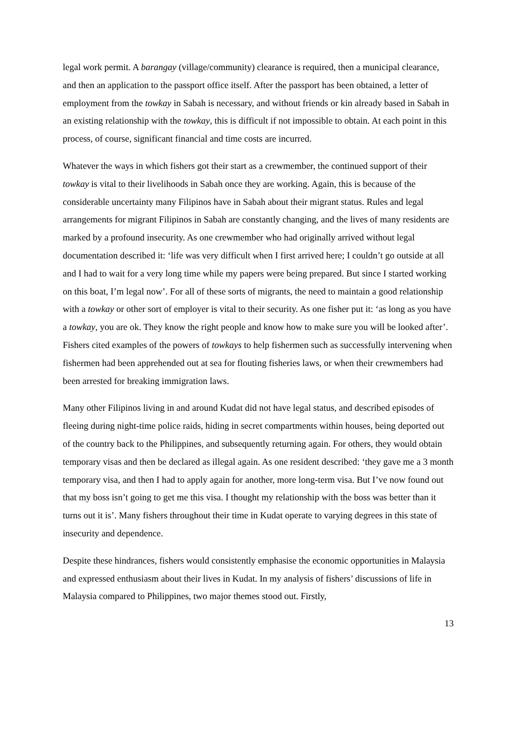legal work permit. A barangay (village/community) clearance is required, then a municipal clearance, and then an application to the passport office itself. After the passport has been obtained, a letter of employment from the towkay in Sabah is necessary, and without friends or kin already based in Sabah in an existing relationship with the towkay, this is difficult if not impossible to obtain. At each point in this process, of course, significant financial and time costs are incurred.
Whatever the ways in which fishers got their start as a crewmember, the continued support of their towkay is vital to their livelihoods in Sabah once they are working. Again, this is because of the considerable uncertainty many Filipinos have in Sabah about their migrant status. Rules and legal arrangements for migrant Filipinos in Sabah are constantly changing, and the lives of many residents are marked by a profound insecurity. As one crewmember who had originally arrived without legal documentation described it: ‘life was very difficult when I first arrived here; I couldn’t go outside at all and I had to wait for a very long time while my papers were being prepared. But since I started working on this boat, I’m legal now’. For all of these sorts of migrants, the need to maintain a good relationship with a towkay or other sort of employer is vital to their security. As one fisher put it: ‘as long as you have a towkay, you are ok. They know the right people and know how to make sure you will be looked after’. Fishers cited examples of the powers of towkays to help fishermen such as successfully intervening when fishermen had been apprehended out at sea for flouting fisheries laws, or when their crewmembers had been arrested for breaking immigration laws.
Many other Filipinos living in and around Kudat did not have legal status, and described episodes of fleeing during night-time police raids, hiding in secret compartments within houses, being deported out of the country back to the Philippines, and subsequently returning again. For others, they would obtain temporary visas and then be declared as illegal again. As one resident described: ‘they gave me a 3 month temporary visa, and then I had to apply again for another, more long-term visa. But I’ve now found out that my boss isn’t going to get me this visa. I thought my relationship with the boss was better than it turns out it is’. Many fishers throughout their time in Kudat operate to varying degrees in this state of insecurity and dependence.
Despite these hindrances, fishers would consistently emphasise the economic opportunities in Malaysia and expressed enthusiasm about their lives in Kudat. In my analysis of fishers’ discussions of life in Malaysia compared to Philippines, two major themes stood out. Firstly,
13